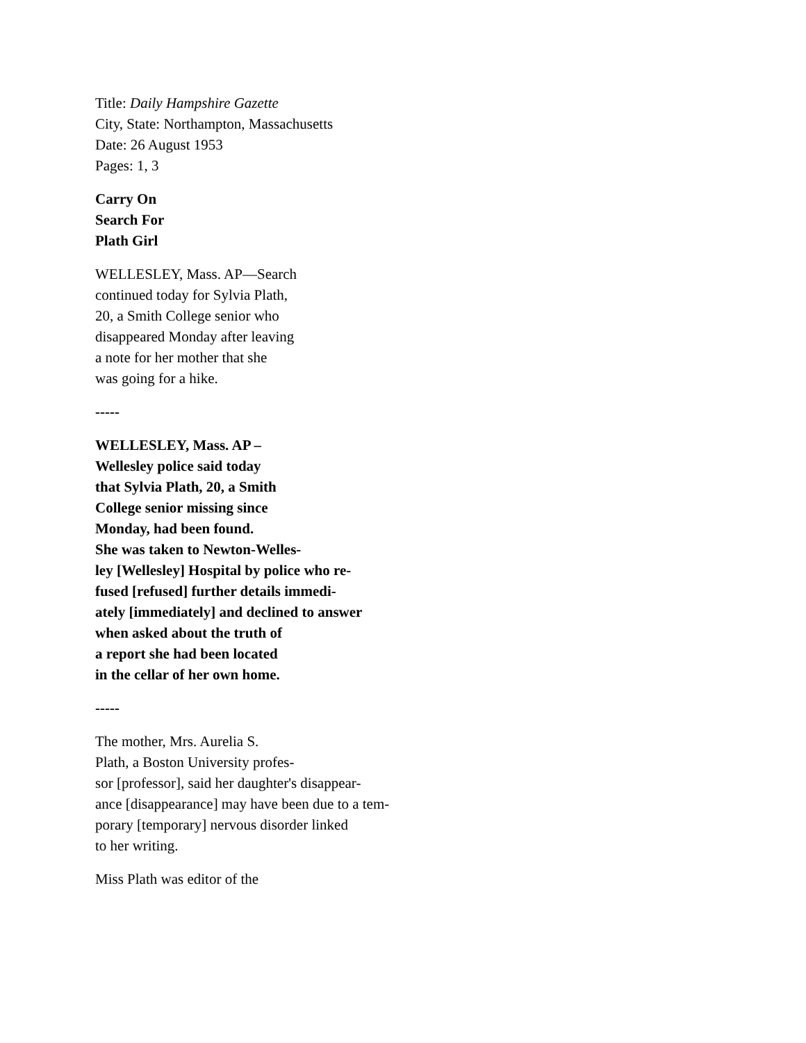Title: Daily Hampshire Gazette
City, State: Northampton, Massachusetts
Date: 26 August 1953
Pages: 1, 3
Carry On
Search For
Plath Girl
WELLESLEY, Mass. AP—Search
continued today for Sylvia Plath,
20, a Smith College senior who
disappeared Monday after leaving
a note for her mother that she
was going for a hike.
-----
WELLESLEY, Mass. AP –
Wellesley police said today
that Sylvia Plath, 20, a Smith
College senior missing since
Monday, had been found.
She was taken to Newton-Welles-
ley [Wellesley] Hospital by police who re-
fused [refused] further details immedi-
ately [immediately] and declined to answer
when asked about the truth of
a report she had been located
in the cellar of her own home.
-----
The mother, Mrs. Aurelia S.
Plath, a Boston University profes-
sor [professor], said her daughter's disappear-
ance [disappearance] may have been due to a tem-
porary [temporary] nervous disorder linked
to her writing.
Miss Plath was editor of the